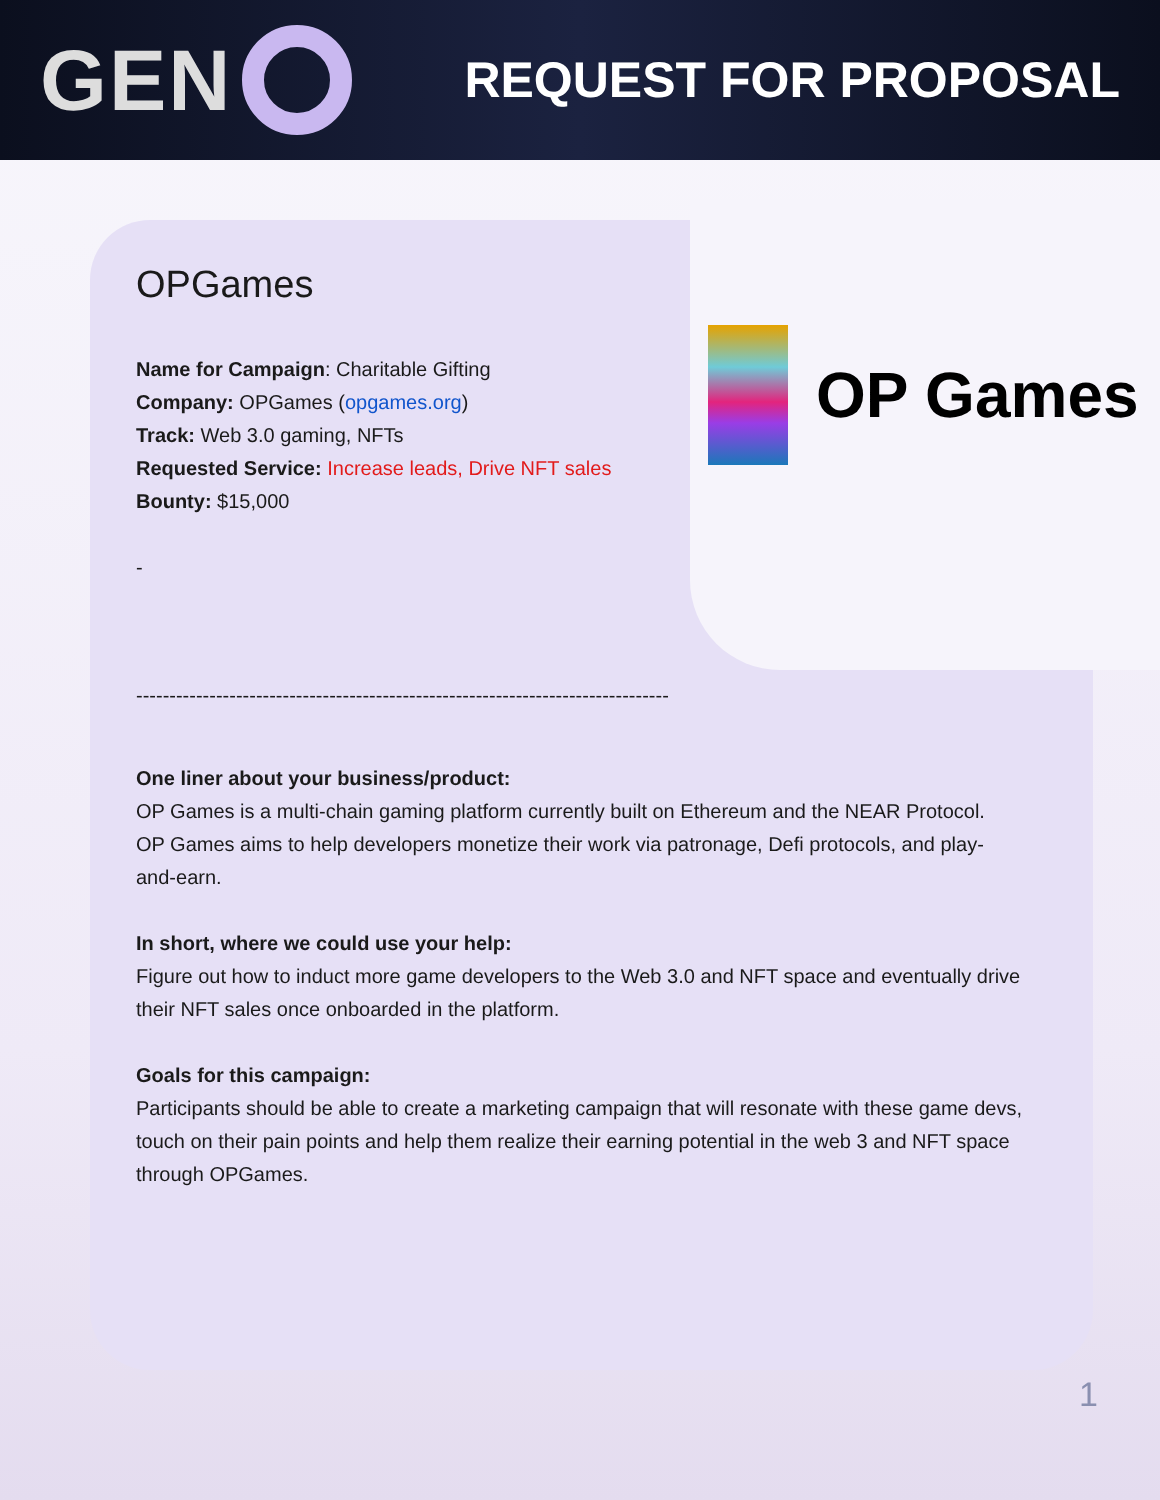GEN
REQUEST FOR PROPOSAL
OP Games
OPGames
Name for Campaign: Charitable Gifting
Company: OPGames (opgames.org)
Track: Web 3.0 gaming, NFTs
Requested Service: Increase leads, Drive NFT sales
Bounty: $15,000
-
--------------------------------------------------------------------------------
One liner about your business/product:
OP Games is a multi-chain gaming platform currently built on Ethereum and the NEAR Protocol. OP Games aims to help developers monetize their work via patronage, Defi protocols, and play-and-earn.
In short, where we could use your help:
Figure out how to induct more game developers to the Web 3.0 and NFT space and eventually drive their NFT sales once onboarded in the platform.
Goals for this campaign:
Participants should be able to create a marketing campaign that will resonate with these game devs, touch on their pain points and help them realize their earning potential in the web 3 and NFT space through OPGames.
1